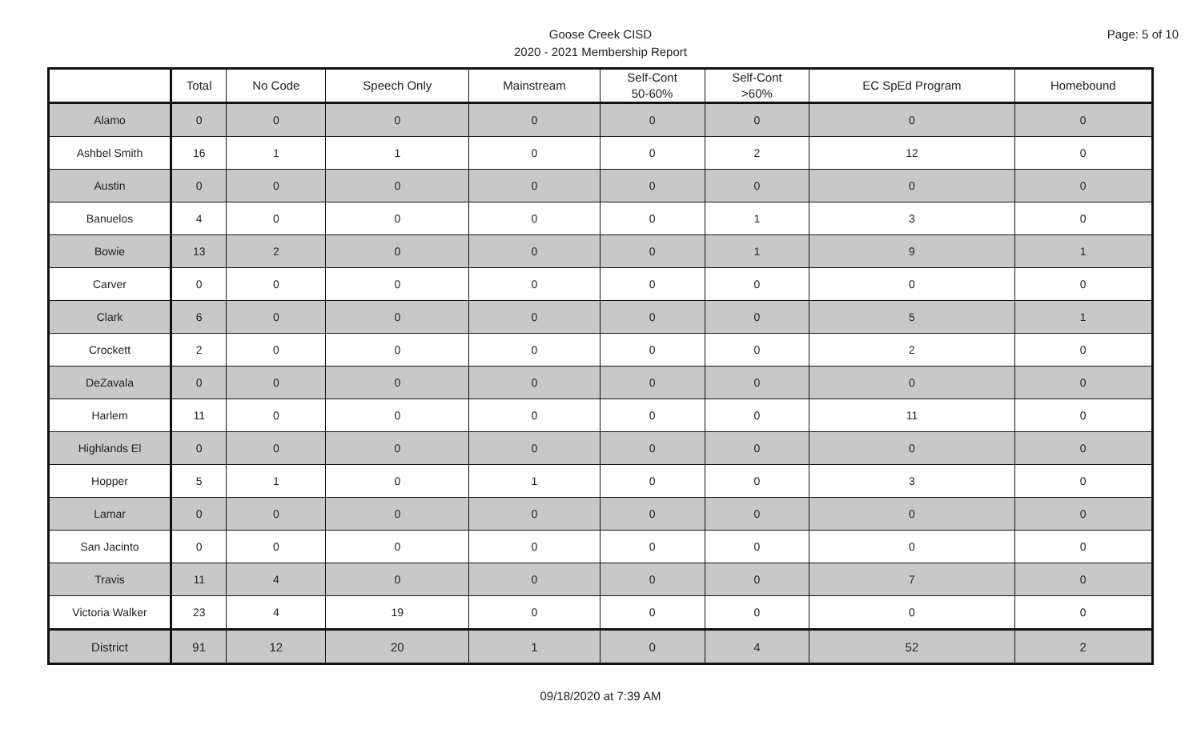Page: 5 of 10
Goose Creek CISD
2020 - 2021 Membership Report
| | Total | No Code | Speech Only | Mainstream | Self-Cont 50-60% | Self-Cont >60% | EC SpEd Program | Homebound |
| --- | --- | --- | --- | --- | --- | --- | --- | --- |
| Alamo | 0 | 0 | 0 | 0 | 0 | 0 | 0 | 0 |
| Ashbel Smith | 16 | 1 | 1 | 0 | 0 | 2 | 12 | 0 |
| Austin | 0 | 0 | 0 | 0 | 0 | 0 | 0 | 0 |
| Banuelos | 4 | 0 | 0 | 0 | 0 | 1 | 3 | 0 |
| Bowie | 13 | 2 | 0 | 0 | 0 | 1 | 9 | 1 |
| Carver | 0 | 0 | 0 | 0 | 0 | 0 | 0 | 0 |
| Clark | 6 | 0 | 0 | 0 | 0 | 0 | 5 | 1 |
| Crockett | 2 | 0 | 0 | 0 | 0 | 0 | 2 | 0 |
| DeZavala | 0 | 0 | 0 | 0 | 0 | 0 | 0 | 0 |
| Harlem | 11 | 0 | 0 | 0 | 0 | 0 | 11 | 0 |
| Highlands El | 0 | 0 | 0 | 0 | 0 | 0 | 0 | 0 |
| Hopper | 5 | 1 | 0 | 1 | 0 | 0 | 3 | 0 |
| Lamar | 0 | 0 | 0 | 0 | 0 | 0 | 0 | 0 |
| San Jacinto | 0 | 0 | 0 | 0 | 0 | 0 | 0 | 0 |
| Travis | 11 | 4 | 0 | 0 | 0 | 0 | 7 | 0 |
| Victoria Walker | 23 | 4 | 19 | 0 | 0 | 0 | 0 | 0 |
| District | 91 | 12 | 20 | 1 | 0 | 4 | 52 | 2 |
09/18/2020 at 7:39 AM